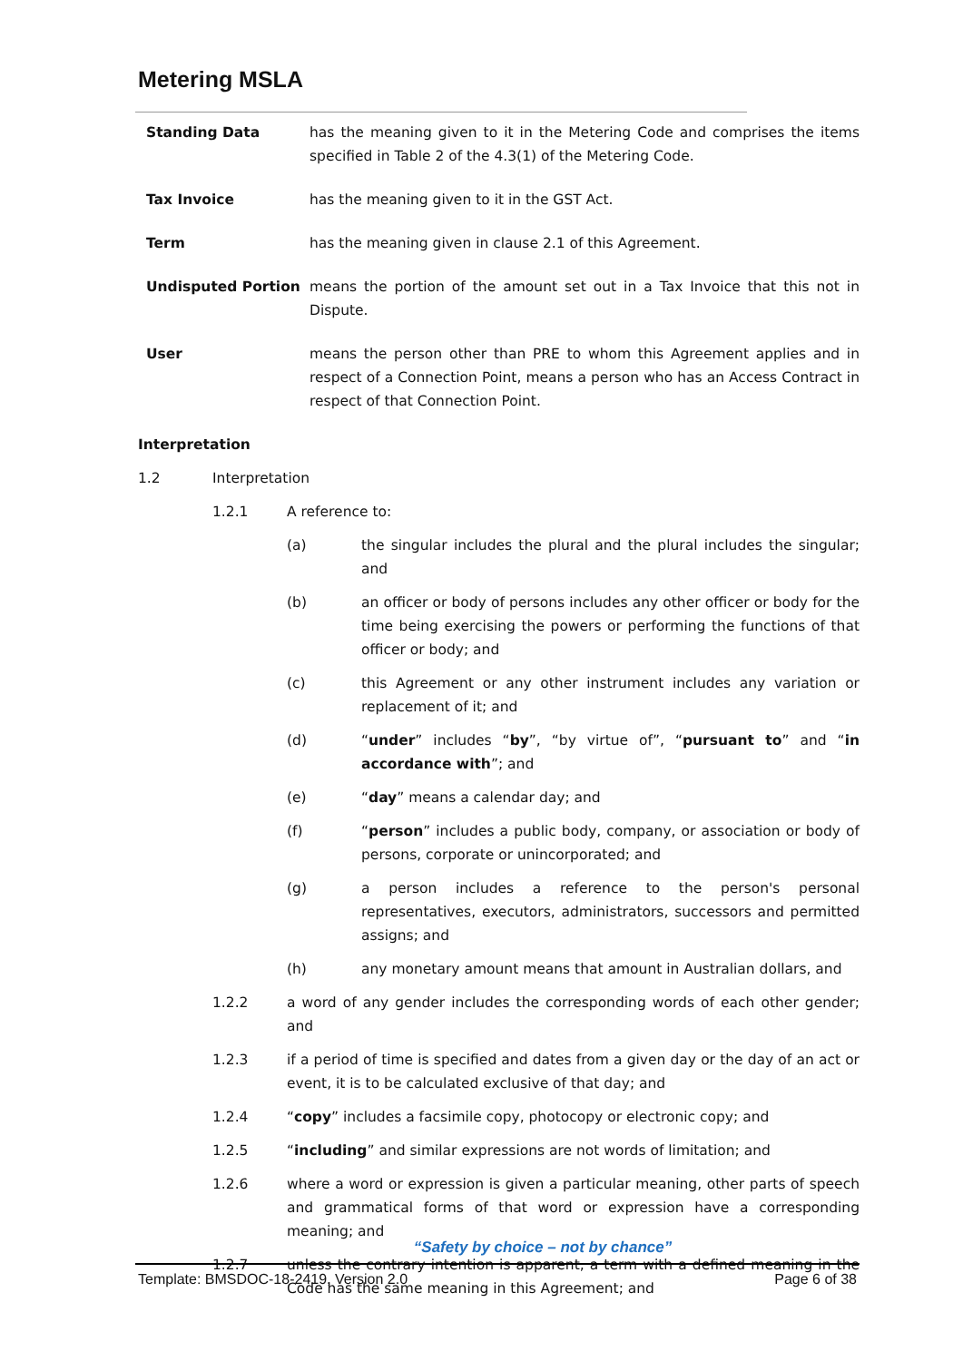Metering MSLA
Standing Data has the meaning given to it in the Metering Code and comprises the items specified in Table 2 of the 4.3(1) of the Metering Code.
Tax Invoice has the meaning given to it in the GST Act.
Term has the meaning given in clause 2.1 of this Agreement.
Undisputed Portion means the portion of the amount set out in a Tax Invoice that this not in Dispute.
User means the person other than PRE to whom this Agreement applies and in respect of a Connection Point, means a person who has an Access Contract in respect of that Connection Point.
Interpretation
1.2 Interpretation
1.2.1 A reference to:
(a) the singular includes the plural and the plural includes the singular; and
(b) an officer or body of persons includes any other officer or body for the time being exercising the powers or performing the functions of that officer or body; and
(c) this Agreement or any other instrument includes any variation or replacement of it; and
(d) “under” includes “by”, “by virtue of”, “pursuant to” and “in accordance with”; and
(e) “day” means a calendar day; and
(f) “person” includes a public body, company, or association or body of persons, corporate or unincorporated; and
(g) a person includes a reference to the person's personal representatives, executors, administrators, successors and permitted assigns; and
(h) any monetary amount means that amount in Australian dollars, and
1.2.2 a word of any gender includes the corresponding words of each other gender; and
1.2.3 if a period of time is specified and dates from a given day or the day of an act or event, it is to be calculated exclusive of that day; and
1.2.4 “copy” includes a facsimile copy, photocopy or electronic copy; and
1.2.5 “including” and similar expressions are not words of limitation; and
1.2.6 where a word or expression is given a particular meaning, other parts of speech and grammatical forms of that word or expression have a corresponding meaning; and
1.2.7 unless the contrary intention is apparent, a term with a defined meaning in the Code has the same meaning in this Agreement; and
“Safety by choice – not by chance”
Template: BMSDOC-18-2419, Version 2.0 Page 6 of 38